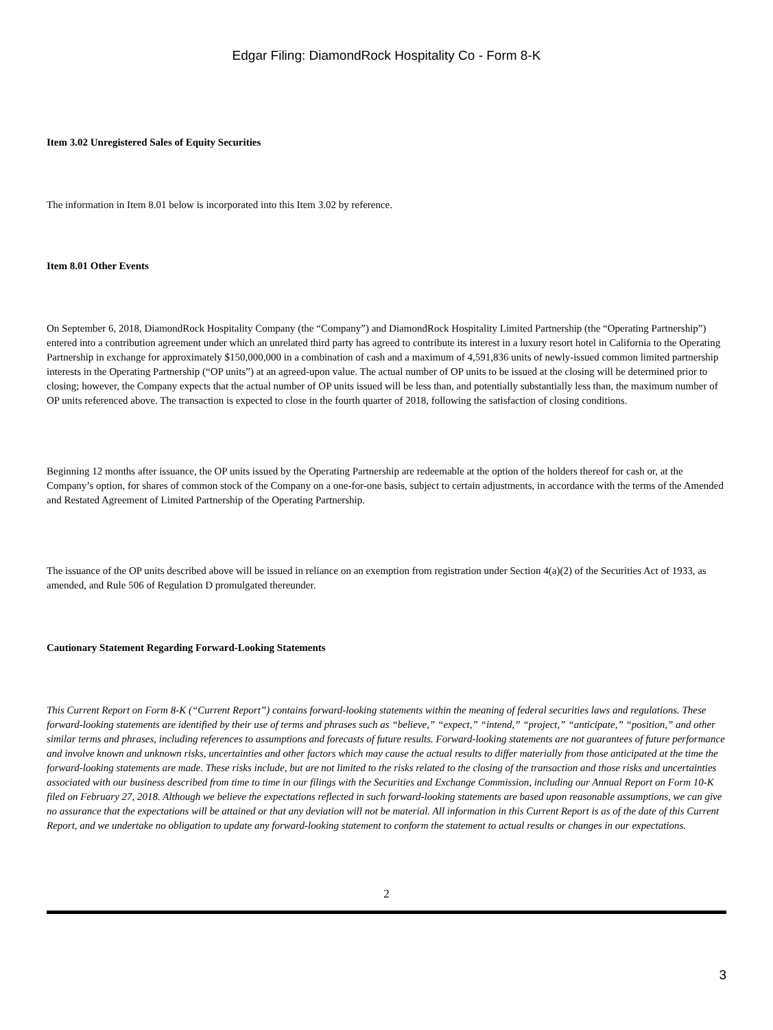Edgar Filing: DiamondRock Hospitality Co - Form 8-K
Item 3.02 Unregistered Sales of Equity Securities
The information in Item 8.01 below is incorporated into this Item 3.02 by reference.
Item 8.01 Other Events
On September 6, 2018, DiamondRock Hospitality Company (the “Company”) and DiamondRock Hospitality Limited Partnership (the “Operating Partnership”) entered into a contribution agreement under which an unrelated third party has agreed to contribute its interest in a luxury resort hotel in California to the Operating Partnership in exchange for approximately $150,000,000 in a combination of cash and a maximum of 4,591,836 units of newly-issued common limited partnership interests in the Operating Partnership (“OP units”) at an agreed-upon value. The actual number of OP units to be issued at the closing will be determined prior to closing; however, the Company expects that the actual number of OP units issued will be less than, and potentially substantially less than, the maximum number of OP units referenced above. The transaction is expected to close in the fourth quarter of 2018, following the satisfaction of closing conditions.
Beginning 12 months after issuance, the OP units issued by the Operating Partnership are redeemable at the option of the holders thereof for cash or, at the Company’s option, for shares of common stock of the Company on a one-for-one basis, subject to certain adjustments, in accordance with the terms of the Amended and Restated Agreement of Limited Partnership of the Operating Partnership.
The issuance of the OP units described above will be issued in reliance on an exemption from registration under Section 4(a)(2) of the Securities Act of 1933, as amended, and Rule 506 of Regulation D promulgated thereunder.
Cautionary Statement Regarding Forward-Looking Statements
This Current Report on Form 8-K (“Current Report”) contains forward-looking statements within the meaning of federal securities laws and regulations. These forward-looking statements are identified by their use of terms and phrases such as “believe,” “expect,” “intend,” “project,” “anticipate,” “position,” and other similar terms and phrases, including references to assumptions and forecasts of future results. Forward-looking statements are not guarantees of future performance and involve known and unknown risks, uncertainties and other factors which may cause the actual results to differ materially from those anticipated at the time the forward-looking statements are made. These risks include, but are not limited to the risks related to the closing of the transaction and those risks and uncertainties associated with our business described from time to time in our filings with the Securities and Exchange Commission, including our Annual Report on Form 10-K filed on February 27, 2018. Although we believe the expectations reflected in such forward-looking statements are based upon reasonable assumptions, we can give no assurance that the expectations will be attained or that any deviation will not be material. All information in this Current Report is as of the date of this Current Report, and we undertake no obligation to update any forward-looking statement to conform the statement to actual results or changes in our expectations.
2
3